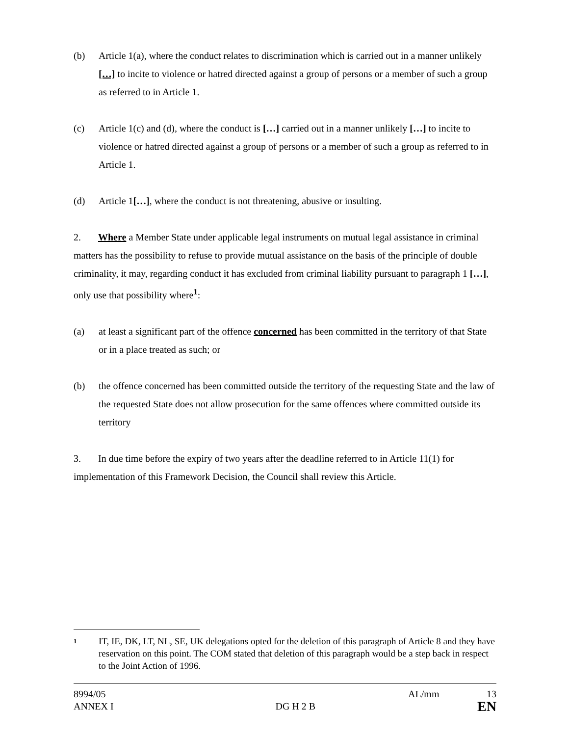(b) Article 1(a), where the conduct relates to discrimination which is carried out in a manner unlikely […] to incite to violence or hatred directed against a group of persons or a member of such a group as referred to in Article 1.
(c) Article 1(c) and (d), where the conduct is […] carried out in a manner unlikely […] to incite to violence or hatred directed against a group of persons or a member of such a group as referred to in Article 1.
(d) Article 1[…], where the conduct is not threatening, abusive or insulting.
2. Where a Member State under applicable legal instruments on mutual legal assistance in criminal matters has the possibility to refuse to provide mutual assistance on the basis of the principle of double criminality, it may, regarding conduct it has excluded from criminal liability pursuant to paragraph 1 […], only use that possibility where<sup>1</sup>:
(a) at least a significant part of the offence concerned has been committed in the territory of that State or in a place treated as such; or
(b) the offence concerned has been committed outside the territory of the requesting State and the law of the requested State does not allow prosecution for the same offences where committed outside its territory
3. In due time before the expiry of two years after the deadline referred to in Article 11(1) for implementation of this Framework Decision, the Council shall review this Article.
1 IT, IE, DK, LT, NL, SE, UK delegations opted for the deletion of this paragraph of Article 8 and they have reservation on this point. The COM stated that deletion of this paragraph would be a step back in respect to the Joint Action of 1996.
8994/05 AL/mm 13
ANNEX I DG H 2 B EN